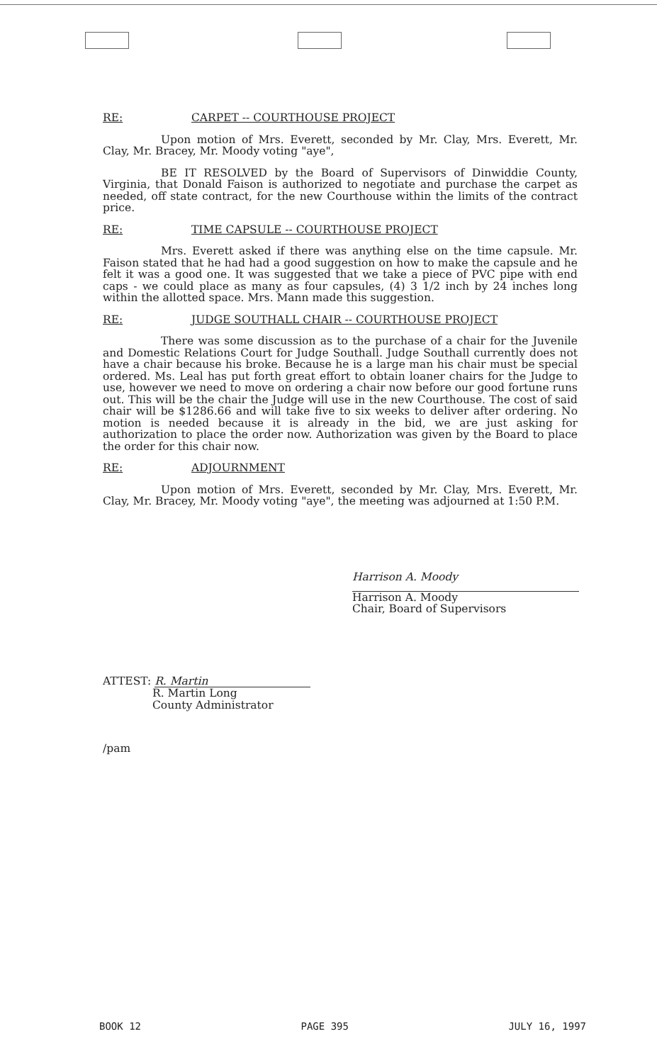RE: CARPET -- COURTHOUSE PROJECT
Upon motion of Mrs. Everett, seconded by Mr. Clay, Mrs. Everett, Mr. Clay, Mr. Bracey, Mr. Moody voting "aye",
BE IT RESOLVED by the Board of Supervisors of Dinwiddie County, Virginia, that Donald Faison is authorized to negotiate and purchase the carpet as needed, off state contract, for the new Courthouse within the limits of the contract price.
RE: TIME CAPSULE -- COURTHOUSE PROJECT
Mrs. Everett asked if there was anything else on the time capsule. Mr. Faison stated that he had had a good suggestion on how to make the capsule and he felt it was a good one. It was suggested that we take a piece of PVC pipe with end caps - we could place as many as four capsules, (4) 3 1/2 inch by 24 inches long within the allotted space. Mrs. Mann made this suggestion.
RE: JUDGE SOUTHALL CHAIR -- COURTHOUSE PROJECT
There was some discussion as to the purchase of a chair for the Juvenile and Domestic Relations Court for Judge Southall. Judge Southall currently does not have a chair because his broke. Because he is a large man his chair must be special ordered. Ms. Leal has put forth great effort to obtain loaner chairs for the Judge to use, however we need to move on ordering a chair now before our good fortune runs out. This will be the chair the Judge will use in the new Courthouse. The cost of said chair will be $1286.66 and will take five to six weeks to deliver after ordering. No motion is needed because it is already in the bid, we are just asking for authorization to place the order now. Authorization was given by the Board to place the order for this chair now.
RE: ADJOURNMENT
Upon motion of Mrs. Everett, seconded by Mr. Clay, Mrs. Everett, Mr. Clay, Mr. Bracey, Mr. Moody voting "aye", the meeting was adjourned at 1:50 P.M.
Harrison A. Moody
Harrison A. Moody
Chair, Board of Supervisors
ATTEST: R. Martin
R. Martin Long
County Administrator
/pam
BOOK 12 PAGE 395 JULY 16, 1997